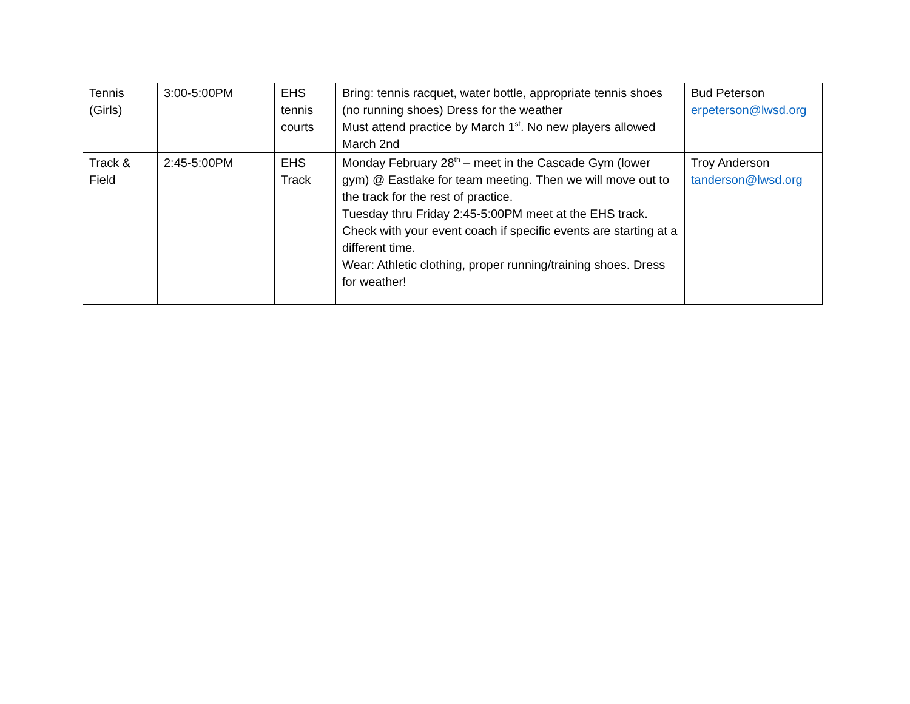| Tennis (Girls) | 3:00-5:00PM | EHS tennis courts | Bring: tennis racquet, water bottle, appropriate tennis shoes (no running shoes) Dress for the weather Must attend practice by March 1<sup>st</sup>. No new players allowed March 2nd | Bud Peterson erpeterson@lwsd.org |
| Track & Field | 2:45-5:00PM | EHS Track | Monday February 28<sup>th</sup> – meet in the Cascade Gym (lower gym) @ Eastlake for team meeting. Then we will move out to the track for the rest of practice. Tuesday thru Friday 2:45-5:00PM meet at the EHS track. Check with your event coach if specific events are starting at a different time. Wear: Athletic clothing, proper running/training shoes. Dress for weather! | Troy Anderson tanderson@lwsd.org |